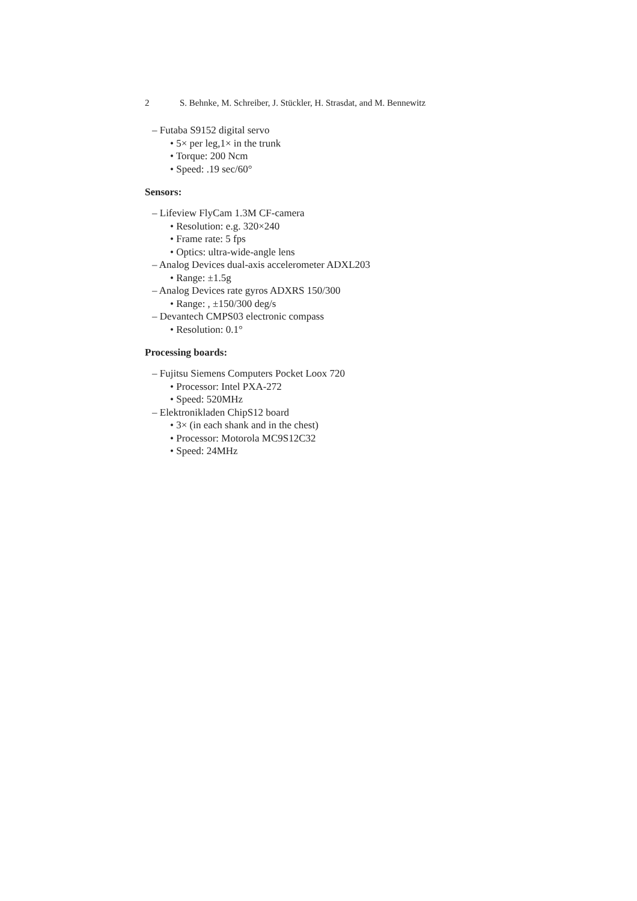2 S. Behnke, M. Schreiber, J. Stückler, H. Strasdat, and M. Bennewitz
– Futaba S9152 digital servo
• 5× per leg,1× in the trunk
• Torque: 200 Ncm
• Speed: .19 sec/60°
Sensors:
– Lifeview FlyCam 1.3M CF-camera
• Resolution: e.g. 320×240
• Frame rate: 5 fps
• Optics: ultra-wide-angle lens
– Analog Devices dual-axis accelerometer ADXL203
• Range: ±1.5g
– Analog Devices rate gyros ADXRS 150/300
• Range: , ±150/300 deg/s
– Devantech CMPS03 electronic compass
• Resolution: 0.1°
Processing boards:
– Fujitsu Siemens Computers Pocket Loox 720
• Processor: Intel PXA-272
• Speed: 520MHz
– Elektronikladen ChipS12 board
• 3× (in each shank and in the chest)
• Processor: Motorola MC9S12C32
• Speed: 24MHz